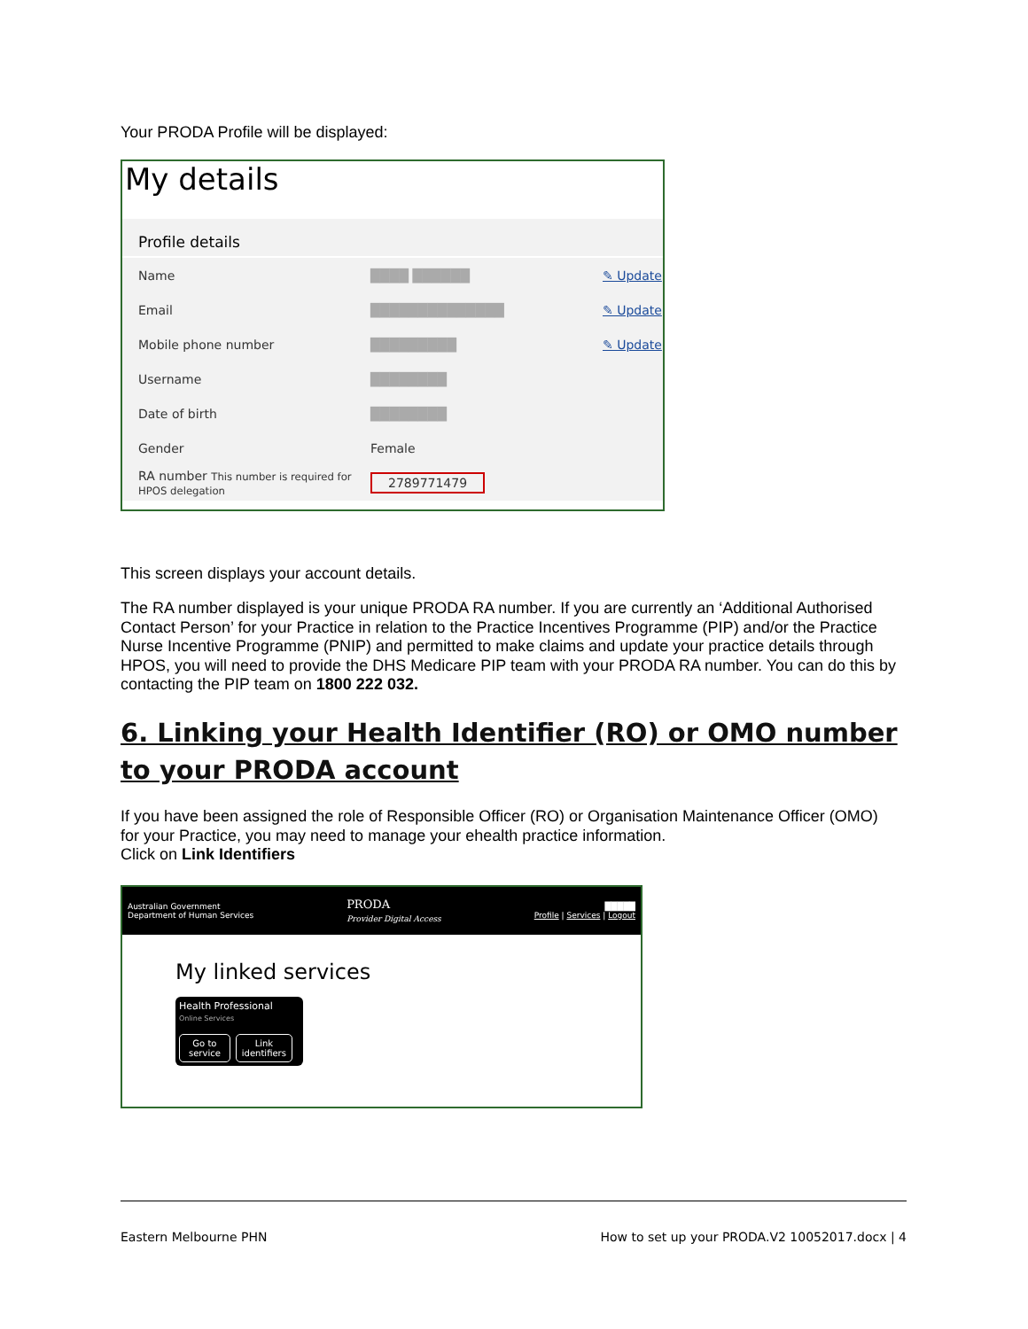Your PRODA Profile will be displayed:
My details
Profile details
Name ████ ██████ ✎ Update
Email ██████████████ ✎ Update
Mobile phone number █████████ ✎ Update
Username ████████
Date of birth ████████
Gender Female
RA number This number is required for HPOS delegation 2789771479
This screen displays your account details.
The RA number displayed is your unique PRODA RA number. If you are currently an ‘Additional Authorised Contact Person’ for your Practice in relation to the Practice Incentives Programme (PIP) and/or the Practice Nurse Incentive Programme (PNIP) and permitted to make claims and update your practice details through HPOS, you will need to provide the DHS Medicare PIP team with your PRODA RA number. You can do this by contacting the PIP team on 1800 222 032.
6. Linking your Health Identifier (RO) or OMO number to your PRODA account
If you have been assigned the role of Responsible Officer (RO) or Organisation Maintenance Officer (OMO) for your Practice, you may need to manage your ehealth practice information.
Click on Link Identifiers
Australian Government
Department of Human Services PRODA
Provider Digital Access █████
Profile | Services | Logout
My linked services
Health Professional
Online Services
Go to
service Link
identifiers
Eastern Melbourne PHN How to set up your PRODA.V2 10052017.docx | 4